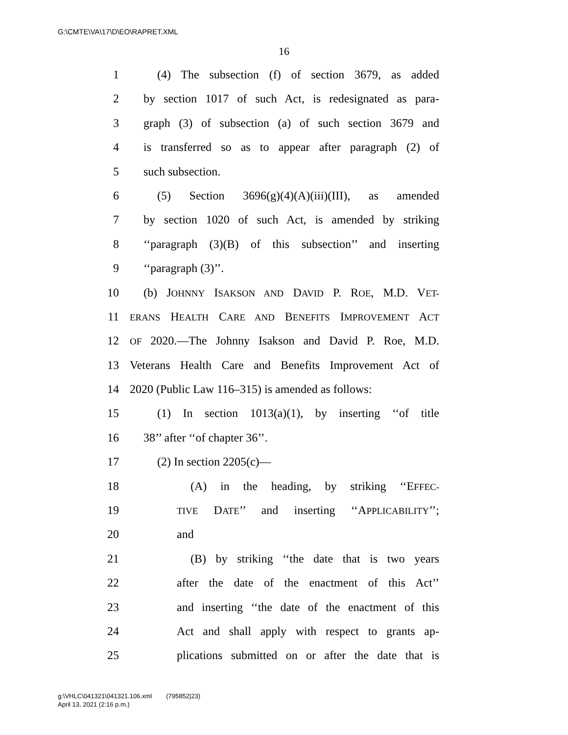G:\CMTE\VA\17\D\EO\RAPRET.XML
16
1 (4) The subsection (f) of section 3679, as added
2 by section 1017 of such Act, is redesignated as para-
3 graph (3) of subsection (a) of such section 3679 and
4 is transferred so as to appear after paragraph (2) of
5 such subsection.
6 (5) Section 3696(g)(4)(A)(iii)(III), as amended
7 by section 1020 of such Act, is amended by striking
8 ‘‘paragraph (3)(B) of this subsection’’ and inserting
9 ‘‘paragraph (3)’’.
10 (b) JOHNNY ISAKSON AND DAVID P. ROE, M.D. VET-
11 ERANS HEALTH CARE AND BENEFITS IMPROVEMENT ACT
12 OF 2020.—The Johnny Isakson and David P. Roe, M.D.
13 Veterans Health Care and Benefits Improvement Act of
14 2020 (Public Law 116–315) is amended as follows:
15 (1) In section 1013(a)(1), by inserting ‘‘of title
16 38’’ after ‘‘of chapter 36’’.
17 (2) In section 2205(c)—
18 (A) in the heading, by striking ‘‘EFFEC-
19 TIVE DATE’’ and inserting ‘‘APPLICABILITY’’;
20 and
21 (B) by striking ‘‘the date that is two years
22 after the date of the enactment of this Act’’
23 and inserting ‘‘the date of the enactment of this
24 Act and shall apply with respect to grants ap-
25 plications submitted on or after the date that is
g:\VHLC\041321\041321.106.xml (795852|23)
April 13, 2021 (2:16 p.m.)